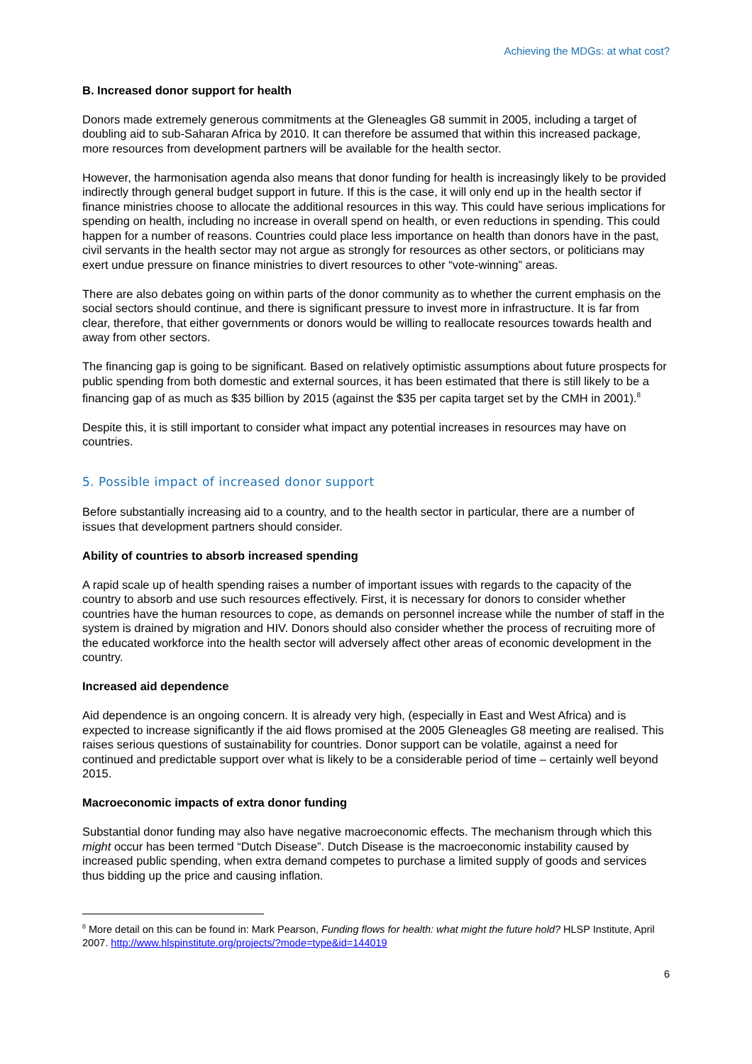Achieving the MDGs: at what cost?
B. Increased donor support for health
Donors made extremely generous commitments at the Gleneagles G8 summit in 2005, including a target of doubling aid to sub-Saharan Africa by 2010. It can therefore be assumed that within this increased package, more resources from development partners will be available for the health sector.
However, the harmonisation agenda also means that donor funding for health is increasingly likely to be provided indirectly through general budget support in future. If this is the case, it will only end up in the health sector if finance ministries choose to allocate the additional resources in this way. This could have serious implications for spending on health, including no increase in overall spend on health, or even reductions in spending. This could happen for a number of reasons. Countries could place less importance on health than donors have in the past, civil servants in the health sector may not argue as strongly for resources as other sectors, or politicians may exert undue pressure on finance ministries to divert resources to other “vote-winning” areas.
There are also debates going on within parts of the donor community as to whether the current emphasis on the social sectors should continue, and there is significant pressure to invest more in infrastructure. It is far from clear, therefore, that either governments or donors would be willing to reallocate resources towards health and away from other sectors.
The financing gap is going to be significant. Based on relatively optimistic assumptions about future prospects for public spending from both domestic and external sources, it has been estimated that there is still likely to be a financing gap of as much as $35 billion by 2015 (against the $35 per capita target set by the CMH in 2001).<sup>8</sup>
Despite this, it is still important to consider what impact any potential increases in resources may have on countries.
5. Possible impact of increased donor support
Before substantially increasing aid to a country, and to the health sector in particular, there are a number of issues that development partners should consider.
Ability of countries to absorb increased spending
A rapid scale up of health spending raises a number of important issues with regards to the capacity of the country to absorb and use such resources effectively. First, it is necessary for donors to consider whether countries have the human resources to cope, as demands on personnel increase while the number of staff in the system is drained by migration and HIV. Donors should also consider whether the process of recruiting more of the educated workforce into the health sector will adversely affect other areas of economic development in the country.
Increased aid dependence
Aid dependence is an ongoing concern. It is already very high, (especially in East and West Africa) and is expected to increase significantly if the aid flows promised at the 2005 Gleneagles G8 meeting are realised. This raises serious questions of sustainability for countries. Donor support can be volatile, against a need for continued and predictable support over what is likely to be a considerable period of time – certainly well beyond 2015.
Macroeconomic impacts of extra donor funding
Substantial donor funding may also have negative macroeconomic effects. The mechanism through which this might occur has been termed “Dutch Disease”. Dutch Disease is the macroeconomic instability caused by increased public spending, when extra demand competes to purchase a limited supply of goods and services thus bidding up the price and causing inflation.
<sup>8</sup> More detail on this can be found in: Mark Pearson, Funding flows for health: what might the future hold? HLSP Institute, April 2007. http://www.hlspinstitute.org/projects/?mode=type&id=144019
6